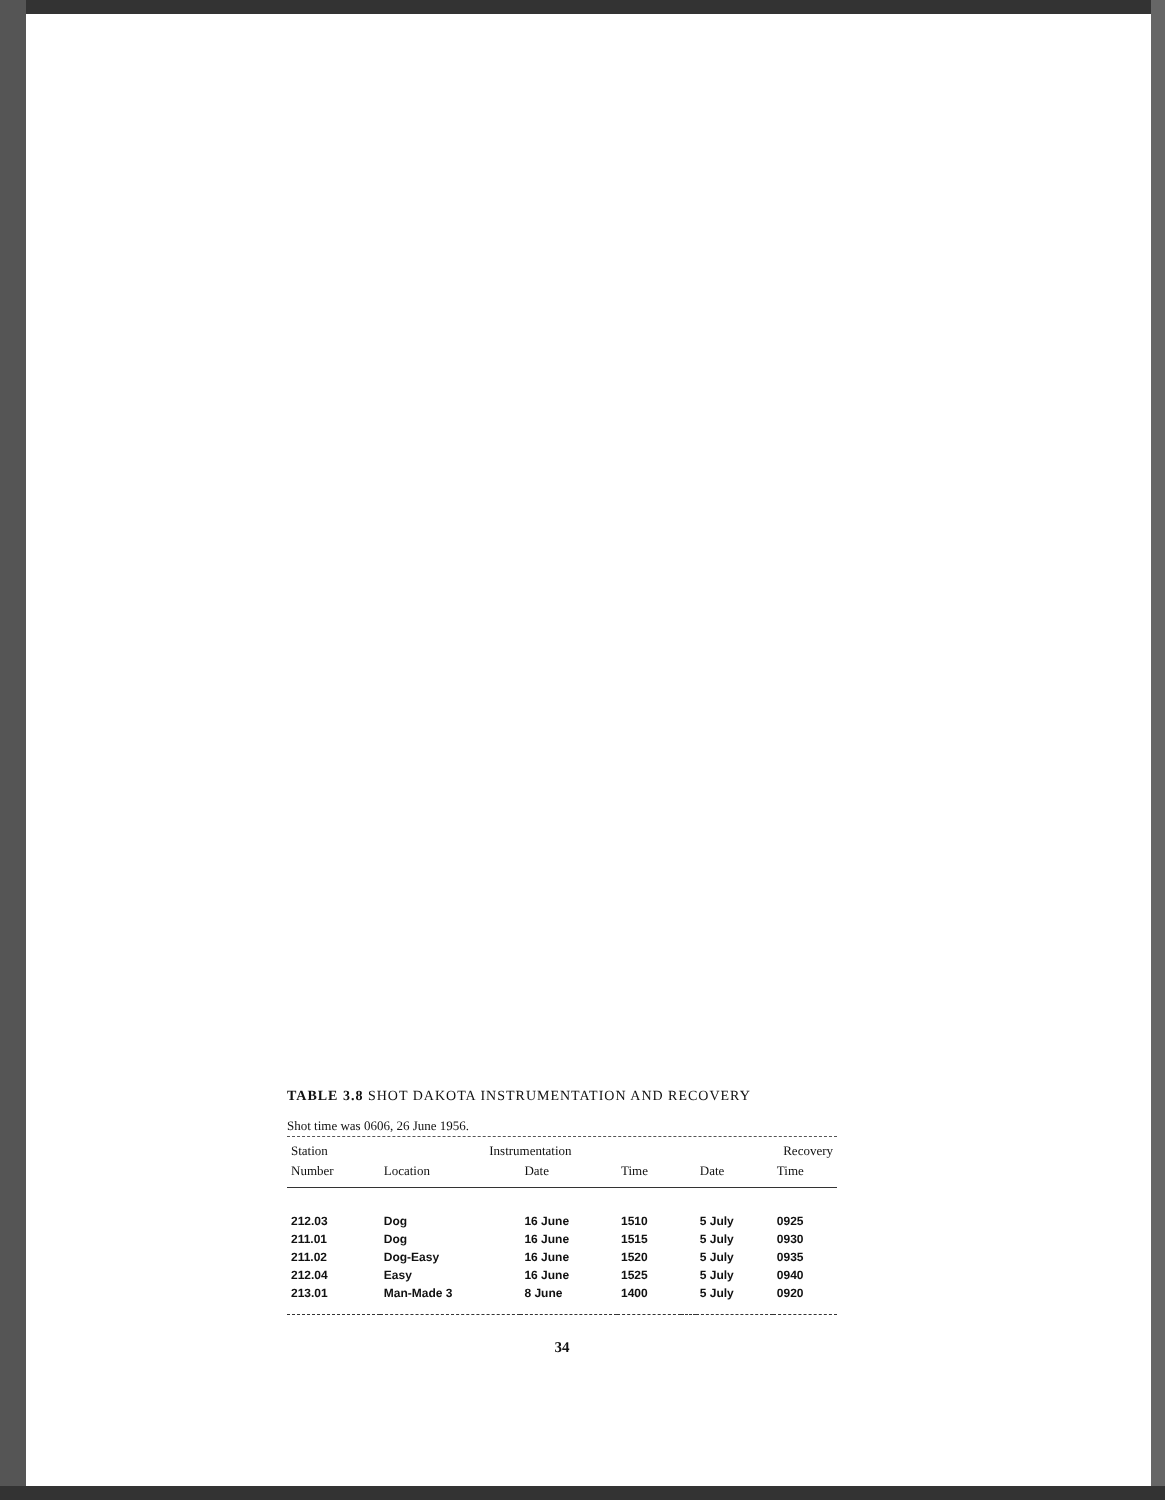TABLE 3.8 SHOT DAKOTA INSTRUMENTATION AND RECOVERY
Shot time was 0606, 26 June 1956.
| Station | Instrumentation | | | | Recovery | |
| --- | --- | --- | --- | --- | --- | --- |
| Number | Location | Date | Time | | Date | Time |
| 212.03 | Dog | 16 June | 1510 | | 5 July | 0925 |
| 211.01 | Dog | 16 June | 1515 | | 5 July | 0930 |
| 211.02 | Dog-Easy | 16 June | 1520 | | 5 July | 0935 |
| 212.04 | Easy | 16 June | 1525 | | 5 July | 0940 |
| 213.01 | Man-Made 3 | 8 June | 1400 | | 5 July | 0920 |
34